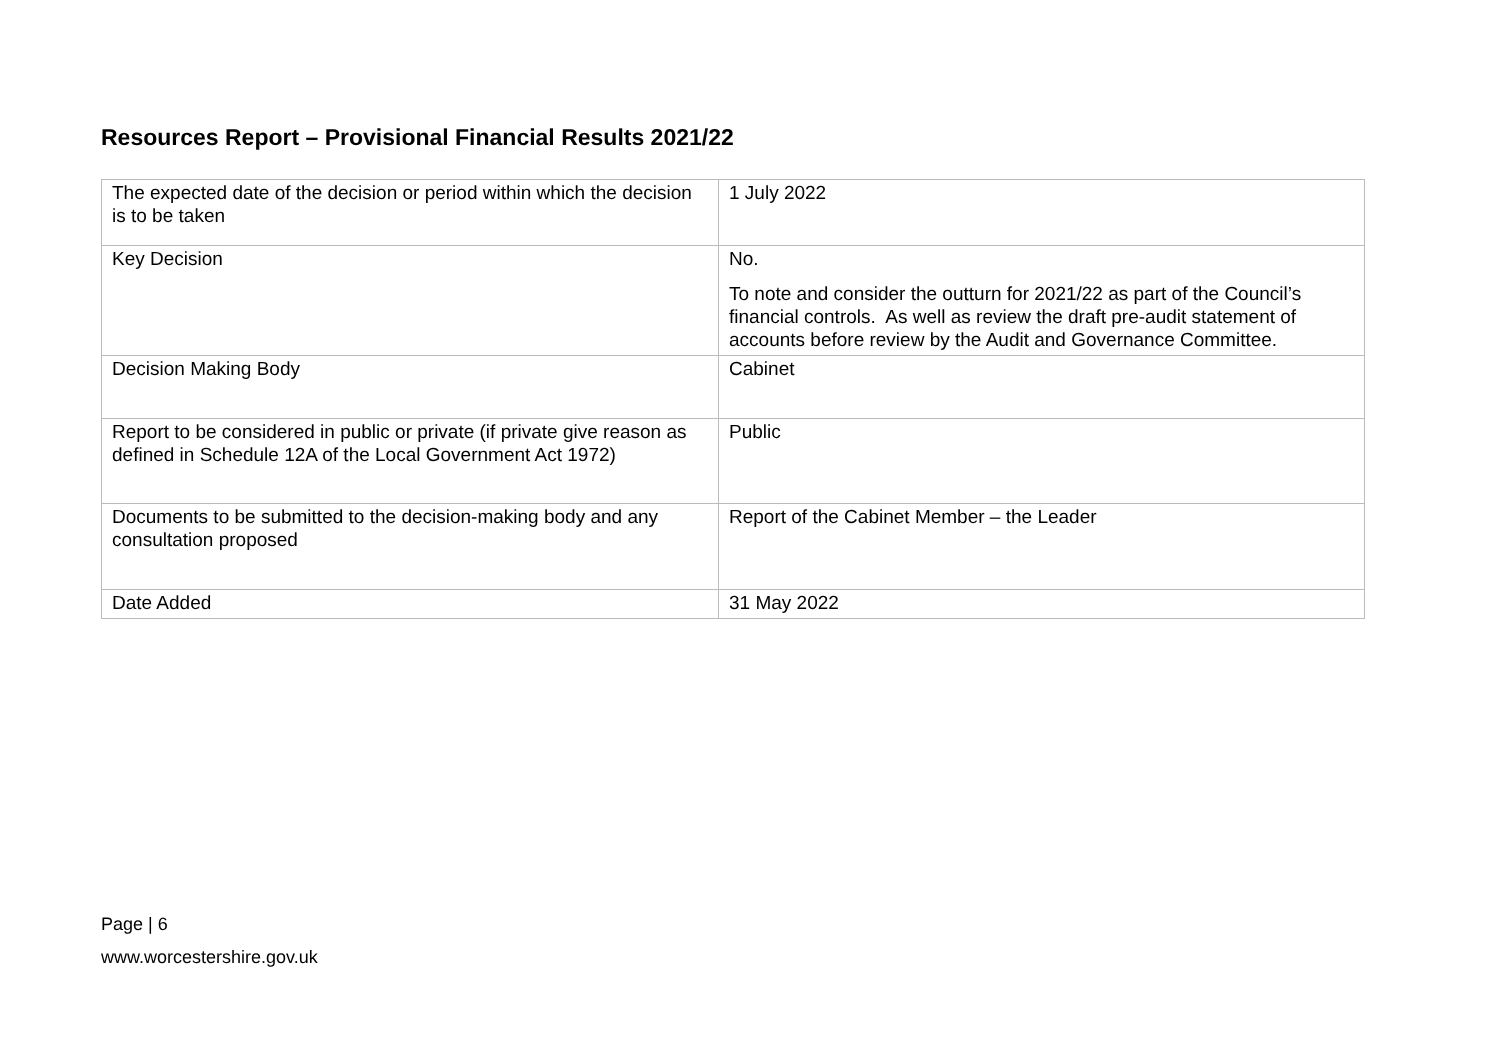Resources Report – Provisional Financial Results 2021/22
| The expected date of the decision or period within which the decision is to be taken | 1 July 2022 |
| Key Decision | No. To note and consider the outturn for 2021/22 as part of the Council’s financial controls. As well as review the draft pre-audit statement of accounts before review by the Audit and Governance Committee. |
| Decision Making Body | Cabinet |
| Report to be considered in public or private (if private give reason as defined in Schedule 12A of the Local Government Act 1972) | Public |
| Documents to be submitted to the decision-making body and any consultation proposed | Report of the Cabinet Member – the Leader |
| Date Added | 31 May 2022 |
Page | 6
www.worcestershire.gov.uk